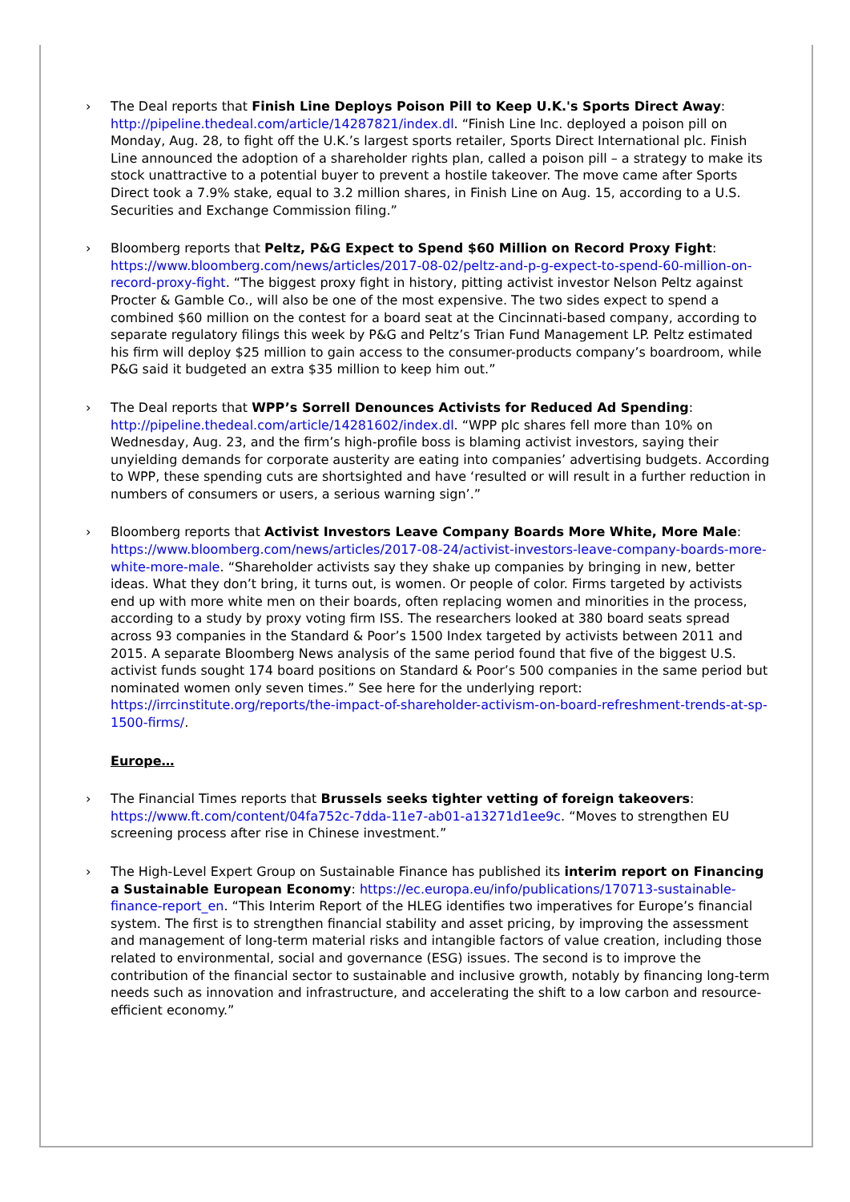› The Deal reports that Finish Line Deploys Poison Pill to Keep U.K.'s Sports Direct Away: http://pipeline.thedeal.com/article/14287821/index.dl. “Finish Line Inc. deployed a poison pill on Monday, Aug. 28, to fight off the U.K.’s largest sports retailer, Sports Direct International plc. Finish Line announced the adoption of a shareholder rights plan, called a poison pill – a strategy to make its stock unattractive to a potential buyer to prevent a hostile takeover. The move came after Sports Direct took a 7.9% stake, equal to 3.2 million shares, in Finish Line on Aug. 15, according to a U.S. Securities and Exchange Commission filing.”
› Bloomberg reports that Peltz, P&G Expect to Spend $60 Million on Record Proxy Fight: https://www.bloomberg.com/news/articles/2017-08-02/peltz-and-p-g-expect-to-spend-60-million-on-record-proxy-fight. “The biggest proxy fight in history, pitting activist investor Nelson Peltz against Procter & Gamble Co., will also be one of the most expensive. The two sides expect to spend a combined $60 million on the contest for a board seat at the Cincinnati-based company, according to separate regulatory filings this week by P&G and Peltz’s Trian Fund Management LP. Peltz estimated his firm will deploy $25 million to gain access to the consumer-products company’s boardroom, while P&G said it budgeted an extra $35 million to keep him out.”
› The Deal reports that WPP’s Sorrell Denounces Activists for Reduced Ad Spending: http://pipeline.thedeal.com/article/14281602/index.dl. “WPP plc shares fell more than 10% on Wednesday, Aug. 23, and the firm’s high-profile boss is blaming activist investors, saying their unyielding demands for corporate austerity are eating into companies’ advertising budgets. According to WPP, these spending cuts are shortsighted and have ‘resulted or will result in a further reduction in numbers of consumers or users, a serious warning sign’.”
› Bloomberg reports that Activist Investors Leave Company Boards More White, More Male: https://www.bloomberg.com/news/articles/2017-08-24/activist-investors-leave-company-boards-more-white-more-male. “Shareholder activists say they shake up companies by bringing in new, better ideas. What they don’t bring, it turns out, is women. Or people of color. Firms targeted by activists end up with more white men on their boards, often replacing women and minorities in the process, according to a study by proxy voting firm ISS. The researchers looked at 380 board seats spread across 93 companies in the Standard & Poor’s 1500 Index targeted by activists between 2011 and 2015. A separate Bloomberg News analysis of the same period found that five of the biggest U.S. activist funds sought 174 board positions on Standard & Poor’s 500 companies in the same period but nominated women only seven times.” See here for the underlying report: https://irrcinstitute.org/reports/the-impact-of-shareholder-activism-on-board-refreshment-trends-at-sp-1500-firms/.
Europe…
› The Financial Times reports that Brussels seeks tighter vetting of foreign takeovers: https://www.ft.com/content/04fa752c-7dda-11e7-ab01-a13271d1ee9c. “Moves to strengthen EU screening process after rise in Chinese investment.”
› The High-Level Expert Group on Sustainable Finance has published its interim report on Financing a Sustainable European Economy: https://ec.europa.eu/info/publications/170713-sustainable-finance-report_en. “This Interim Report of the HLEG identifies two imperatives for Europe’s financial system. The first is to strengthen financial stability and asset pricing, by improving the assessment and management of long-term material risks and intangible factors of value creation, including those related to environmental, social and governance (ESG) issues. The second is to improve the contribution of the financial sector to sustainable and inclusive growth, notably by financing long-term needs such as innovation and infrastructure, and accelerating the shift to a low carbon and resource-efficient economy.”